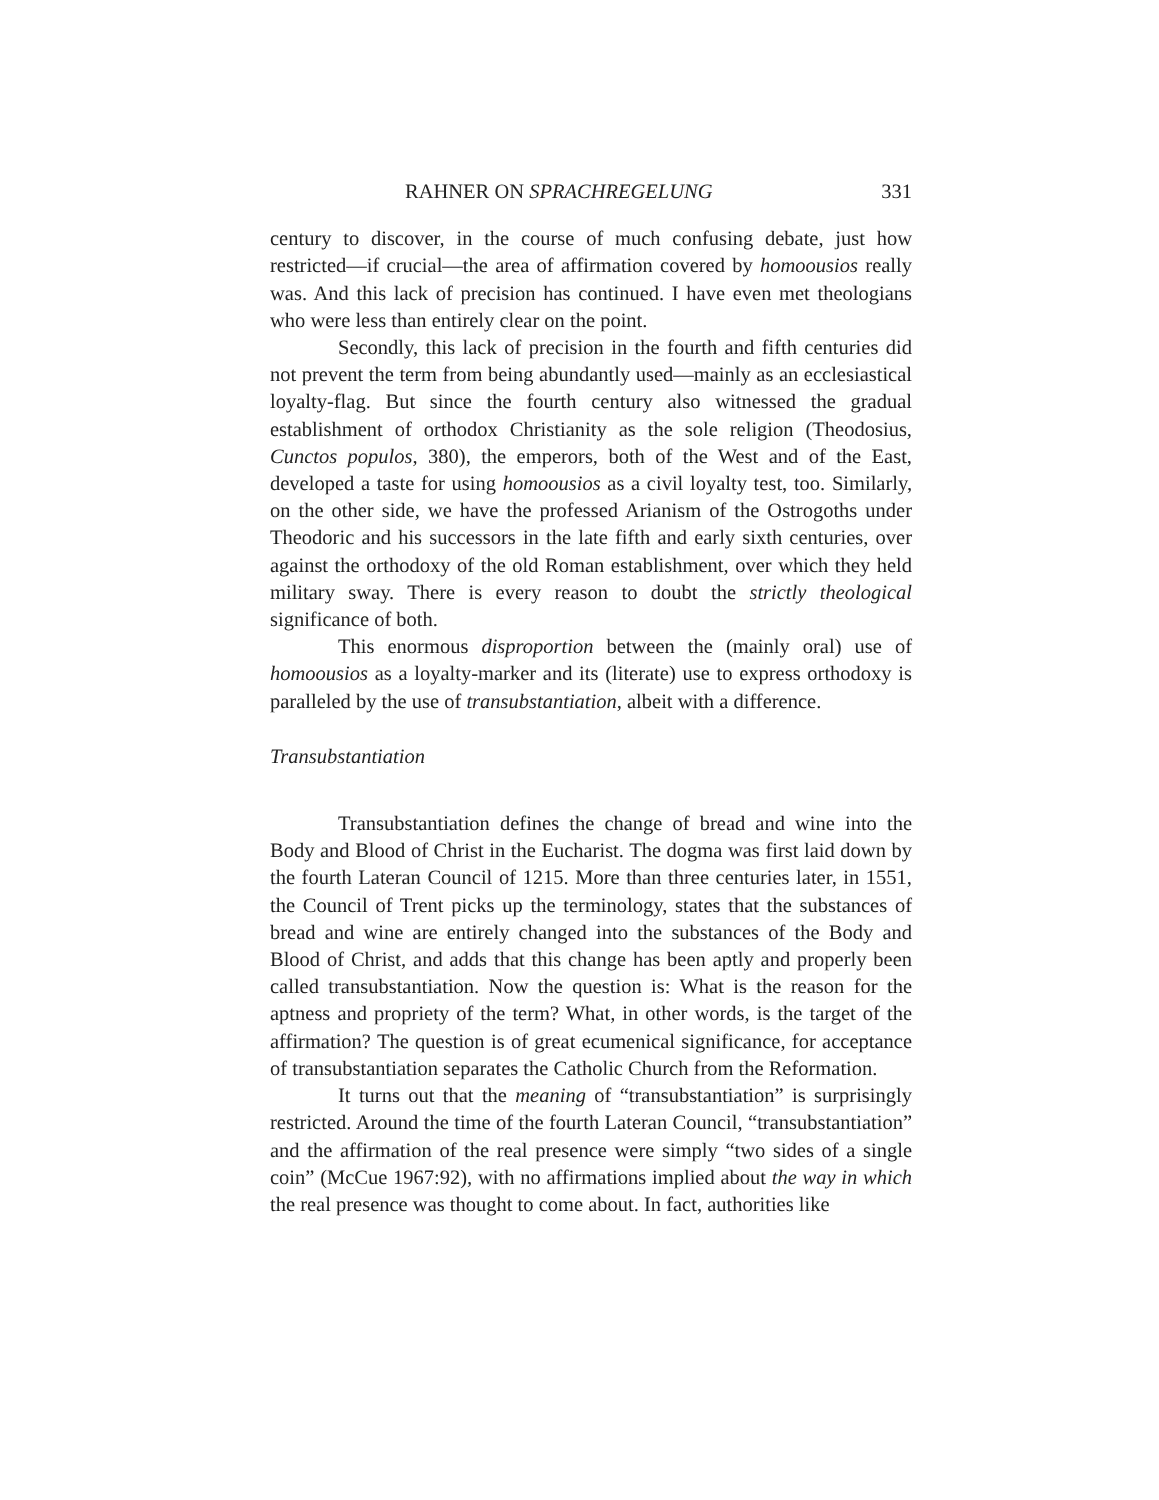RAHNER ON SPRACHREGELUNG 331
century to discover, in the course of much confusing debate, just how restricted—if crucial—the area of affirmation covered by homoousios really was. And this lack of precision has continued. I have even met theologians who were less than entirely clear on the point.
Secondly, this lack of precision in the fourth and fifth centuries did not prevent the term from being abundantly used—mainly as an ecclesiastical loyalty-flag. But since the fourth century also witnessed the gradual establishment of orthodox Christianity as the sole religion (Theodosius, Cunctos populos, 380), the emperors, both of the West and of the East, developed a taste for using homoousios as a civil loyalty test, too. Similarly, on the other side, we have the professed Arianism of the Ostrogoths under Theodoric and his successors in the late fifth and early sixth centuries, over against the orthodoxy of the old Roman establishment, over which they held military sway. There is every reason to doubt the strictly theological significance of both.
This enormous disproportion between the (mainly oral) use of homoousios as a loyalty-marker and its (literate) use to express orthodoxy is paralleled by the use of transubstantiation, albeit with a difference.
Transubstantiation
Transubstantiation defines the change of bread and wine into the Body and Blood of Christ in the Eucharist. The dogma was first laid down by the fourth Lateran Council of 1215. More than three centuries later, in 1551, the Council of Trent picks up the terminology, states that the substances of bread and wine are entirely changed into the substances of the Body and Blood of Christ, and adds that this change has been aptly and properly been called transubstantiation. Now the question is: What is the reason for the aptness and propriety of the term? What, in other words, is the target of the affirmation? The question is of great ecumenical significance, for acceptance of transubstantiation separates the Catholic Church from the Reformation.
It turns out that the meaning of “transubstantiation” is surprisingly restricted. Around the time of the fourth Lateran Council, “transubstantiation” and the affirmation of the real presence were simply “two sides of a single coin” (McCue 1967:92), with no affirmations implied about the way in which the real presence was thought to come about. In fact, authorities like